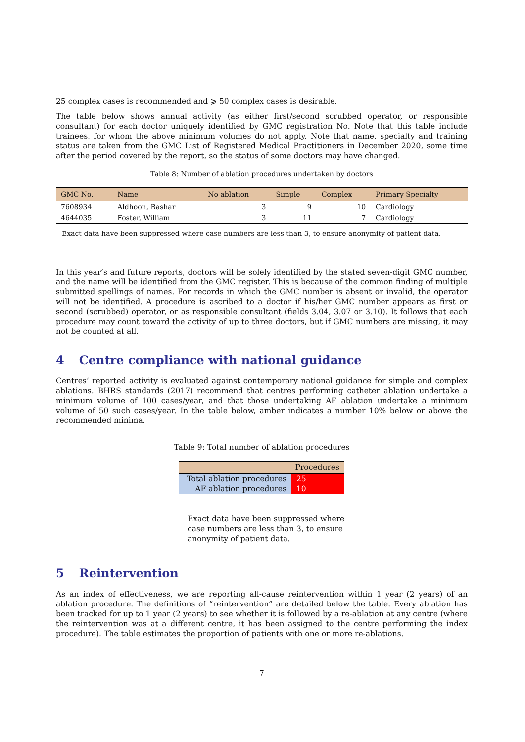25 complex cases is recommended and ⩾ 50 complex cases is desirable.
The table below shows annual activity (as either first/second scrubbed operator, or responsible consultant) for each doctor uniquely identified by GMC registration No. Note that this table include trainees, for whom the above minimum volumes do not apply. Note that name, specialty and training status are taken from the GMC List of Registered Medical Practitioners in December 2020, some time after the period covered by the report, so the status of some doctors may have changed.
Table 8: Number of ablation procedures undertaken by doctors
| GMC No. | Name | No ablation | Simple | Complex | Primary Specialty |
| --- | --- | --- | --- | --- | --- |
| 7608934 | Aldhoon, Bashar | 3 | 9 | 10 | Cardiology |
| 4644035 | Foster, William | 3 | 11 | 7 | Cardiology |
Exact data have been suppressed where case numbers are less than 3, to ensure anonymity of patient data.
In this year’s and future reports, doctors will be solely identified by the stated seven-digit GMC number, and the name will be identified from the GMC register. This is because of the common finding of multiple submitted spellings of names. For records in which the GMC number is absent or invalid, the operator will not be identified. A procedure is ascribed to a doctor if his/her GMC number appears as first or second (scrubbed) operator, or as responsible consultant (fields 3.04, 3.07 or 3.10). It follows that each procedure may count toward the activity of up to three doctors, but if GMC numbers are missing, it may not be counted at all.
4 Centre compliance with national guidance
Centres’ reported activity is evaluated against contemporary national guidance for simple and complex ablations. BHRS standards (2017) recommend that centres performing catheter ablation undertake a minimum volume of 100 cases/year, and that those undertaking AF ablation undertake a minimum volume of 50 such cases/year. In the table below, amber indicates a number 10% below or above the recommended minima.
Table 9: Total number of ablation procedures
| Procedures | |
| --- | --- |
| Total ablation procedures | 25 |
| AF ablation procedures | 10 |
Exact data have been suppressed where case numbers are less than 3, to ensure anonymity of patient data.
5 Reintervention
As an index of effectiveness, we are reporting all-cause reintervention within 1 year (2 years) of an ablation procedure. The definitions of “reintervention” are detailed below the table. Every ablation has been tracked for up to 1 year (2 years) to see whether it is followed by a re-ablation at any centre (where the reintervention was at a different centre, it has been assigned to the centre performing the index procedure). The table estimates the proportion of patients with one or more re-ablations.
7